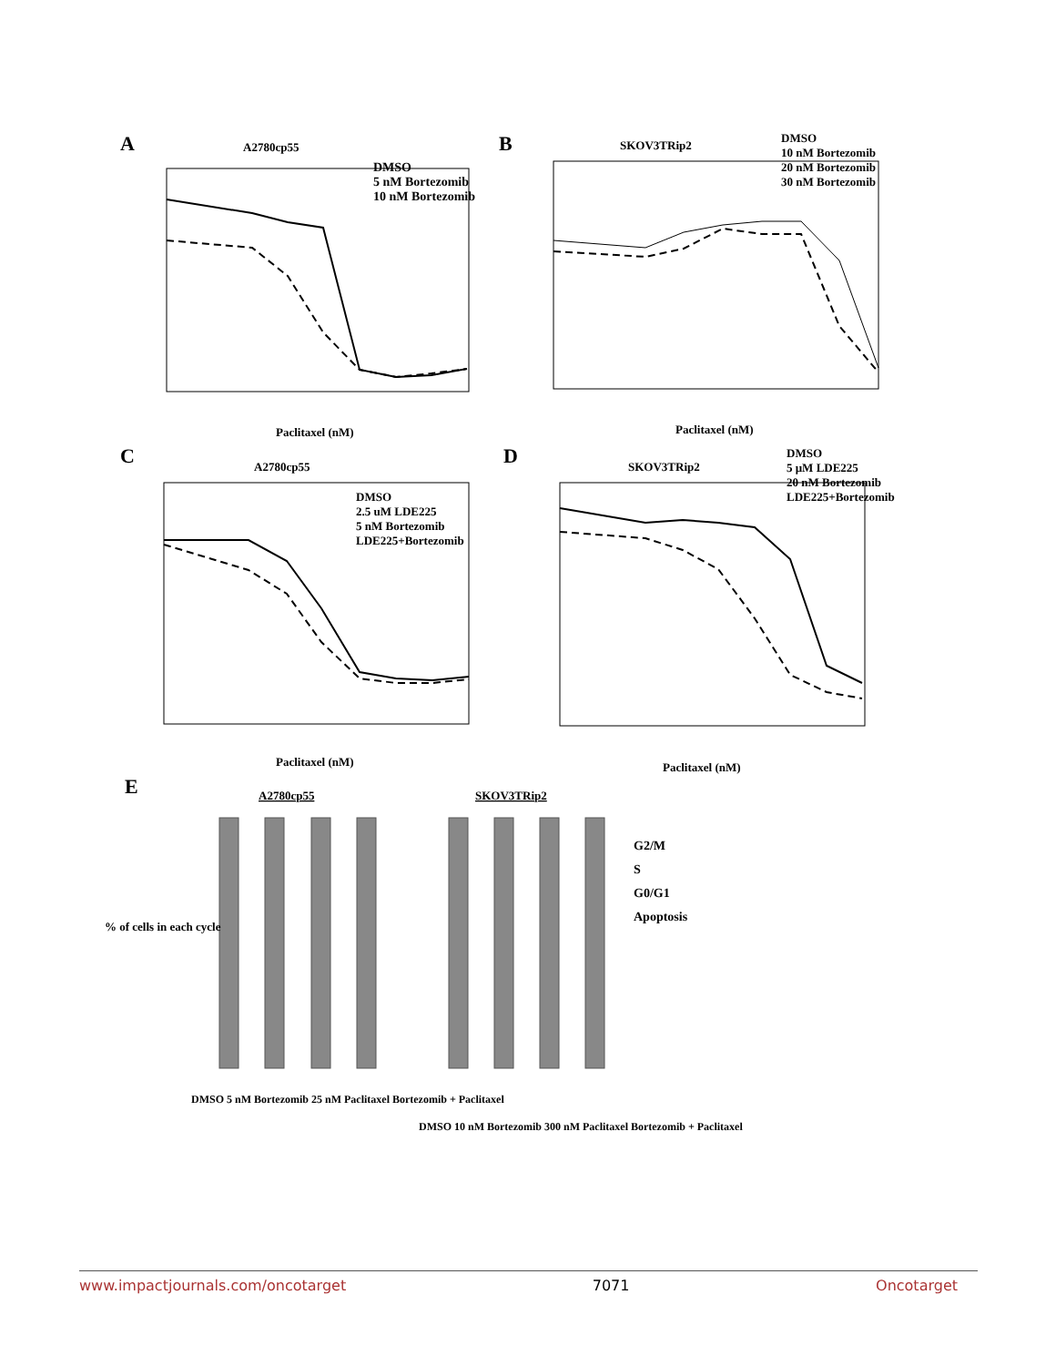A2780cp55
SKOV3TRip2
A2780cp55
SKOV3TRip2
Paclitaxel (nM)
Paclitaxel (nM)
Paclitaxel (nM)
Paclitaxel (nM)
A2780cp55
SKOV3TRip2
A B
C D
E
DMSO
5 nM Bortezomib
10 nM Bortezomib
DMSO
10 nM Bortezomib
20 nM Bortezomib
30 nM Bortezomib
DMSO
2.5 uM LDE225
5 nM Bortezomib
LDE225+Bortezomib
DMSO
5 μM LDE225
20 nM Bortezomib
LDE225+Bortezomib
G2/M
S
G0/G1
Apoptosis
% of cells in each cycle
DMSO 5 nM Bortezomib 25 nM Paclitaxel Bortezomib + Paclitaxel
DMSO 10 nM Bortezomib 300 nM Paclitaxel Bortezomib + Paclitaxel
www.impactjournals.com/oncotarget 7071 Oncotarget